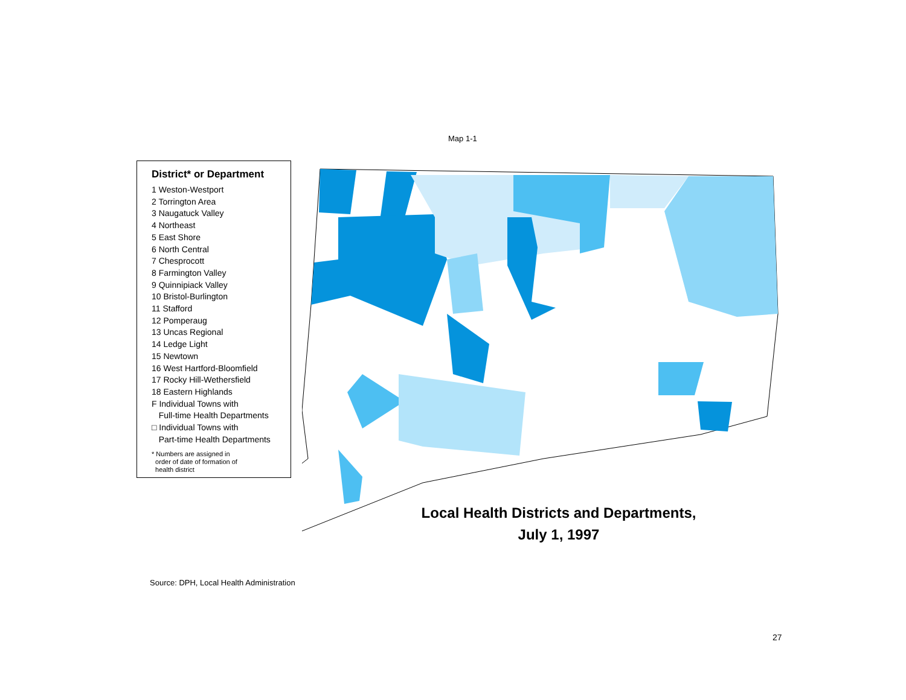Map 1-1
District* or Department
1 Weston-Westport
2 Torrington Area
3 Naugatuck Valley
4 Northeast
5 East Shore
6 North Central
7 Chesprocott
8 Farmington Valley
9 Quinnipiack Valley
10 Bristol-Burlington
11 Stafford
12 Pomperaug
13 Uncas Regional
14 Ledge Light
15 Newtown
16 West Hartford-Bloomfield
17 Rocky Hill-Wethersfield
18 Eastern Highlands
F Individual Towns with
Full-time Health Departments
□ Individual Towns with
Part-time Health Departments
* Numbers are assigned in
order of date of formation of
health district
Local Health Districts and Departments,
July 1, 1997
Source: DPH, Local Health Administration
27